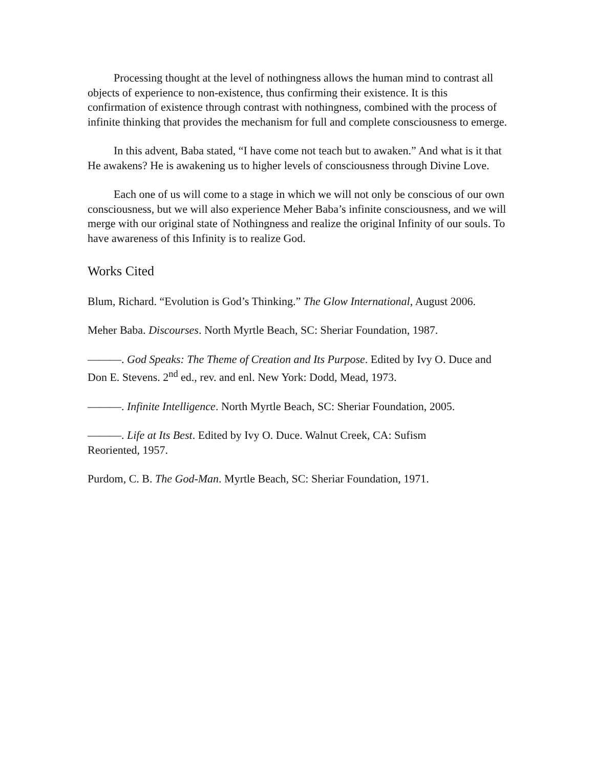Processing thought at the level of nothingness allows the human mind to contrast all objects of experience to non-existence, thus confirming their existence. It is this confirmation of existence through contrast with nothingness, combined with the process of infinite thinking that provides the mechanism for full and complete consciousness to emerge.
In this advent, Baba stated, “I have come not teach but to awaken.” And what is it that He awakens? He is awakening us to higher levels of consciousness through Divine Love.
Each one of us will come to a stage in which we will not only be conscious of our own consciousness, but we will also experience Meher Baba’s infinite consciousness, and we will merge with our original state of Nothingness and realize the original Infinity of our souls. To have awareness of this Infinity is to realize God.
Works Cited
Blum, Richard. “Evolution is God’s Thinking.” The Glow International, August 2006.
Meher Baba. Discourses. North Myrtle Beach, SC: Sheriar Foundation, 1987.
———. God Speaks: The Theme of Creation and Its Purpose. Edited by Ivy O. Duce and Don E. Stevens. 2<sup>nd</sup> ed., rev. and enl. New York: Dodd, Mead, 1973.
———. Infinite Intelligence. North Myrtle Beach, SC: Sheriar Foundation, 2005.
———. Life at Its Best. Edited by Ivy O. Duce. Walnut Creek, CA: Sufism
Reoriented, 1957.
Purdom, C. B. The God-Man. Myrtle Beach, SC: Sheriar Foundation, 1971.